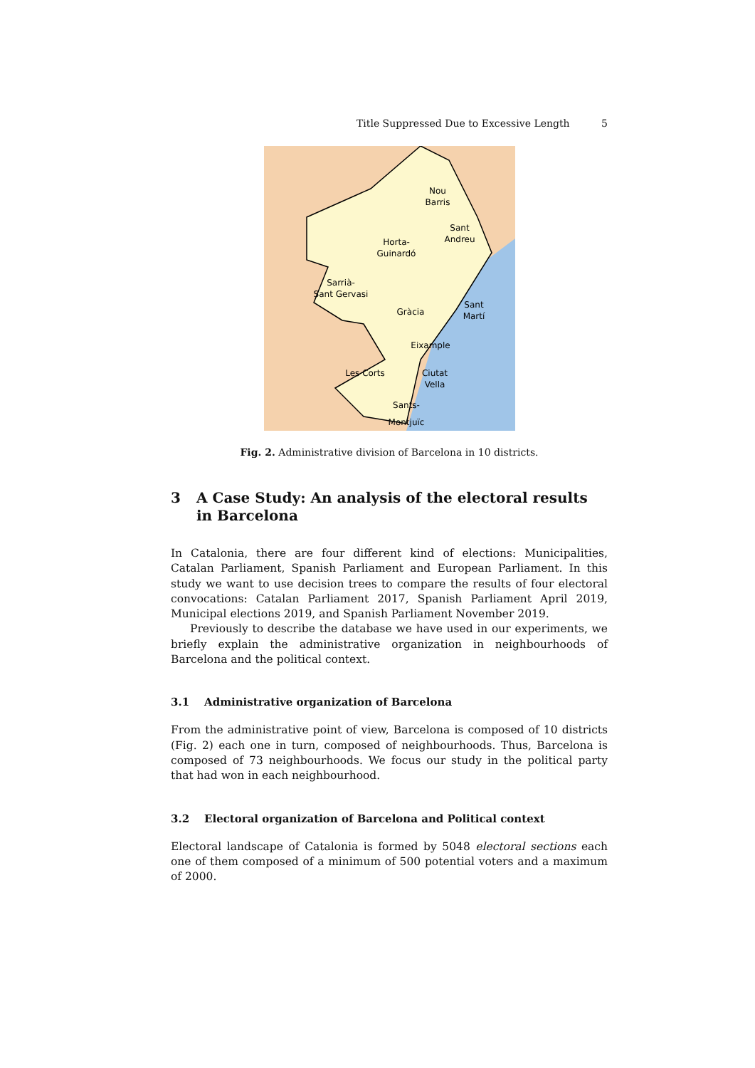Title Suppressed Due to Excessive Length 5
Nou
Barris
Sant
Andreu
Horta-
Guinardó
Sarrià-
Sant Gervasi
Gràcia
Sant
Martí
Eixample
Les Corts
Ciutat
Vella
Montjuïc
Sants-
Fig. 2. Administrative division of Barcelona in 10 districts.
3 A Case Study: An analysis of the electoral results in Barcelona
In Catalonia, there are four different kind of elections: Municipalities, Catalan Parliament, Spanish Parliament and European Parliament. In this study we want to use decision trees to compare the results of four electoral convocations: Catalan Parliament 2017, Spanish Parliament April 2019, Municipal elections 2019, and Spanish Parliament November 2019.
Previously to describe the database we have used in our experiments, we briefly explain the administrative organization in neighbourhoods of Barcelona and the political context.
3.1 Administrative organization of Barcelona
From the administrative point of view, Barcelona is composed of 10 districts (Fig. 2) each one in turn, composed of neighbourhoods. Thus, Barcelona is composed of 73 neighbourhoods. We focus our study in the political party that had won in each neighbourhood.
3.2 Electoral organization of Barcelona and Political context
Electoral landscape of Catalonia is formed by 5048 electoral sections each one of them composed of a minimum of 500 potential voters and a maximum of 2000.